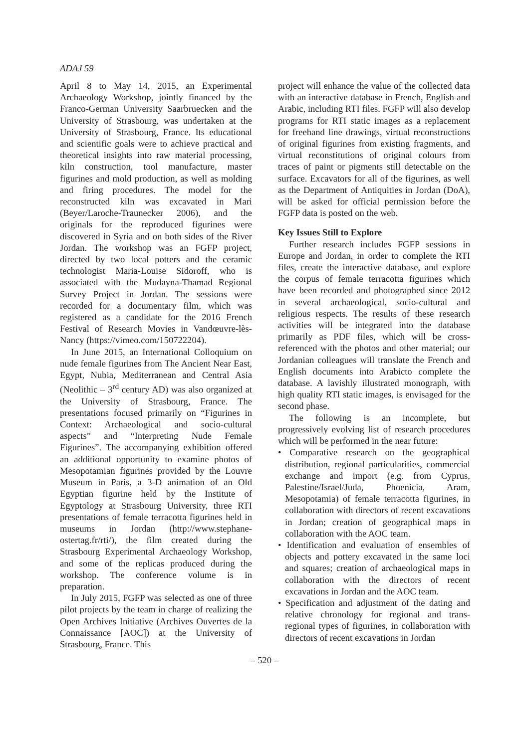ADAJ 59
April 8 to May 14, 2015, an Experimental Archaeology Workshop, jointly financed by the Franco-German University Saarbruecken and the University of Strasbourg, was undertaken at the University of Strasbourg, France. Its educational and scientific goals were to achieve practical and theoretical insights into raw material processing, kiln construction, tool manufacture, master figurines and mold production, as well as molding and firing procedures. The model for the reconstructed kiln was excavated in Mari (Beyer/Laroche-Traunecker 2006), and the originals for the reproduced figurines were discovered in Syria and on both sides of the River Jordan. The workshop was an FGFP project, directed by two local potters and the ceramic technologist Maria-Louise Sidoroff, who is associated with the Mudayna-Thamad Regional Survey Project in Jordan. The sessions were recorded for a documentary film, which was registered as a candidate for the 2016 French Festival of Research Movies in Vandœuvre-lès-Nancy (https://vimeo.com/150722204).
In June 2015, an International Colloquium on nude female figurines from The Ancient Near East, Egypt, Nubia, Mediterranean and Central Asia (Neolithic – 3<sup>rd</sup> century AD) was also organized at the University of Strasbourg, France. The presentations focused primarily on “Figurines in Context: Archaeological and socio-cultural aspects” and “Interpreting Nude Female Figurines”. The accompanying exhibition offered an additional opportunity to examine photos of Mesopotamian figurines provided by the Louvre Museum in Paris, a 3-D animation of an Old Egyptian figurine held by the Institute of Egyptology at Strasbourg University, three RTI presentations of female terracotta figurines held in museums in Jordan (http://www.stephane-ostertag.fr/rti/), the film created during the Strasbourg Experimental Archaeology Workshop, and some of the replicas produced during the workshop. The conference volume is in preparation.
In July 2015, FGFP was selected as one of three pilot projects by the team in charge of realizing the Open Archives Initiative (Archives Ouvertes de la Connaissance [AOC]) at the University of Strasbourg, France. This
project will enhance the value of the collected data with an interactive database in French, English and Arabic, including RTI files. FGFP will also develop programs for RTI static images as a replacement for freehand line drawings, virtual reconstructions of original figurines from existing fragments, and virtual reconstitutions of original colours from traces of paint or pigments still detectable on the surface. Excavators for all of the figurines, as well as the Department of Antiquities in Jordan (DoA), will be asked for official permission before the FGFP data is posted on the web.
Key Issues Still to Explore
Further research includes FGFP sessions in Europe and Jordan, in order to complete the RTI files, create the interactive database, and explore the corpus of female terracotta figurines which have been recorded and photographed since 2012 in several archaeological, socio-cultural and religious respects. The results of these research activities will be integrated into the database primarily as PDF files, which will be cross-referenced with the photos and other material; our Jordanian colleagues will translate the French and English documents into Arabicto complete the database. A lavishly illustrated monograph, with high quality RTI static images, is envisaged for the second phase.
The following is an incomplete, but progressively evolving list of research procedures which will be performed in the near future:
• Comparative research on the geographical distribution, regional particularities, commercial exchange and import (e.g. from Cyprus, Palestine/Israel/Juda, Phoenicia, Aram, Mesopotamia) of female terracotta figurines, in collaboration with directors of recent excavations in Jordan; creation of geographical maps in collaboration with the AOC team.
• Identification and evaluation of ensembles of objects and pottery excavated in the same loci and squares; creation of archaeological maps in collaboration with the directors of recent excavations in Jordan and the AOC team.
• Specification and adjustment of the dating and relative chronology for regional and trans-regional types of figurines, in collaboration with directors of recent excavations in Jordan
– 520 –